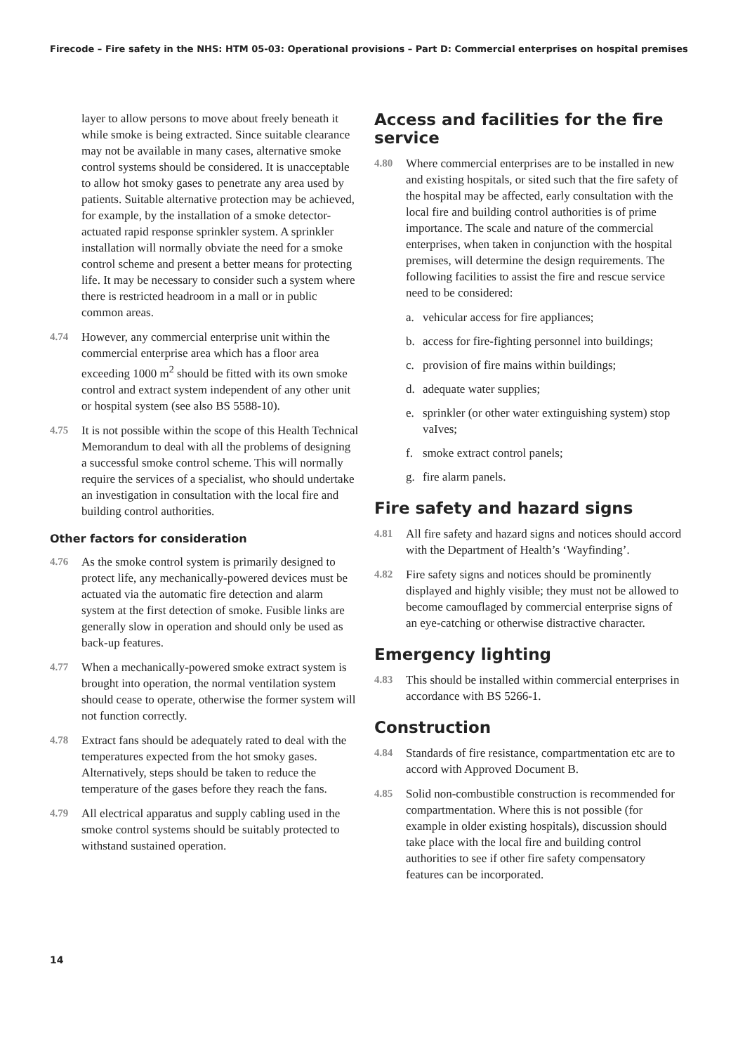Firecode – Fire safety in the NHS: HTM 05-03: Operational provisions – Part D: Commercial enterprises on hospital premises
layer to allow persons to move about freely beneath it while smoke is being extracted. Since suitable clearance may not be available in many cases, alternative smoke control systems should be considered. It is unacceptable to allow hot smoky gases to penetrate any area used by patients. Suitable alternative protection may be achieved, for example, by the installation of a smoke detector-actuated rapid response sprinkler system. A sprinkler installation will normally obviate the need for a smoke control scheme and present a better means for protecting life. It may be necessary to consider such a system where there is restricted headroom in a mall or in public common areas.
4.74 However, any commercial enterprise unit within the commercial enterprise area which has a floor area exceeding 1000 m<sup>2</sup> should be fitted with its own smoke control and extract system independent of any other unit or hospital system (see also BS 5588-10).
4.75 It is not possible within the scope of this Health Technical Memorandum to deal with all the problems of designing a successful smoke control scheme. This will normally require the services of a specialist, who should undertake an investigation in consultation with the local fire and building control authorities.
Other factors for consideration
4.76 As the smoke control system is primarily designed to protect life, any mechanically-powered devices must be actuated via the automatic fire detection and alarm system at the first detection of smoke. Fusible links are generally slow in operation and should only be used as back-up features.
4.77 When a mechanically-powered smoke extract system is brought into operation, the normal ventilation system should cease to operate, otherwise the former system will not function correctly.
4.78 Extract fans should be adequately rated to deal with the temperatures expected from the hot smoky gases. Alternatively, steps should be taken to reduce the temperature of the gases before they reach the fans.
4.79 All electrical apparatus and supply cabling used in the smoke control systems should be suitably protected to withstand sustained operation.
Access and facilities for the fire service
4.80 Where commercial enterprises are to be installed in new and existing hospitals, or sited such that the fire safety of the hospital may be affected, early consultation with the local fire and building control authorities is of prime importance. The scale and nature of the commercial enterprises, when taken in conjunction with the hospital premises, will determine the design requirements. The following facilities to assist the fire and rescue service need to be considered:
a. vehicular access for fire appliances;
b. access for fire-fighting personnel into buildings;
c. provision of fire mains within buildings;
d. adequate water supplies;
e. sprinkler (or other water extinguishing system) stop vaIves;
f. smoke extract control panels;
g. fire alarm panels.
Fire safety and hazard signs
4.81 All fire safety and hazard signs and notices should accord with the Department of Health’s ‘Wayfinding’.
4.82 Fire safety signs and notices should be prominently displayed and highly visible; they must not be allowed to become camouflaged by commercial enterprise signs of an eye-catching or otherwise distractive character.
Emergency lighting
4.83 This should be installed within commercial enterprises in accordance with BS 5266-1.
Construction
4.84 Standards of fire resistance, compartmentation etc are to accord with Approved Document B.
4.85 Solid non-combustible construction is recommended for compartmentation. Where this is not possible (for example in older existing hospitals), discussion should take place with the local fire and building control authorities to see if other fire safety compensatory features can be incorporated.
14